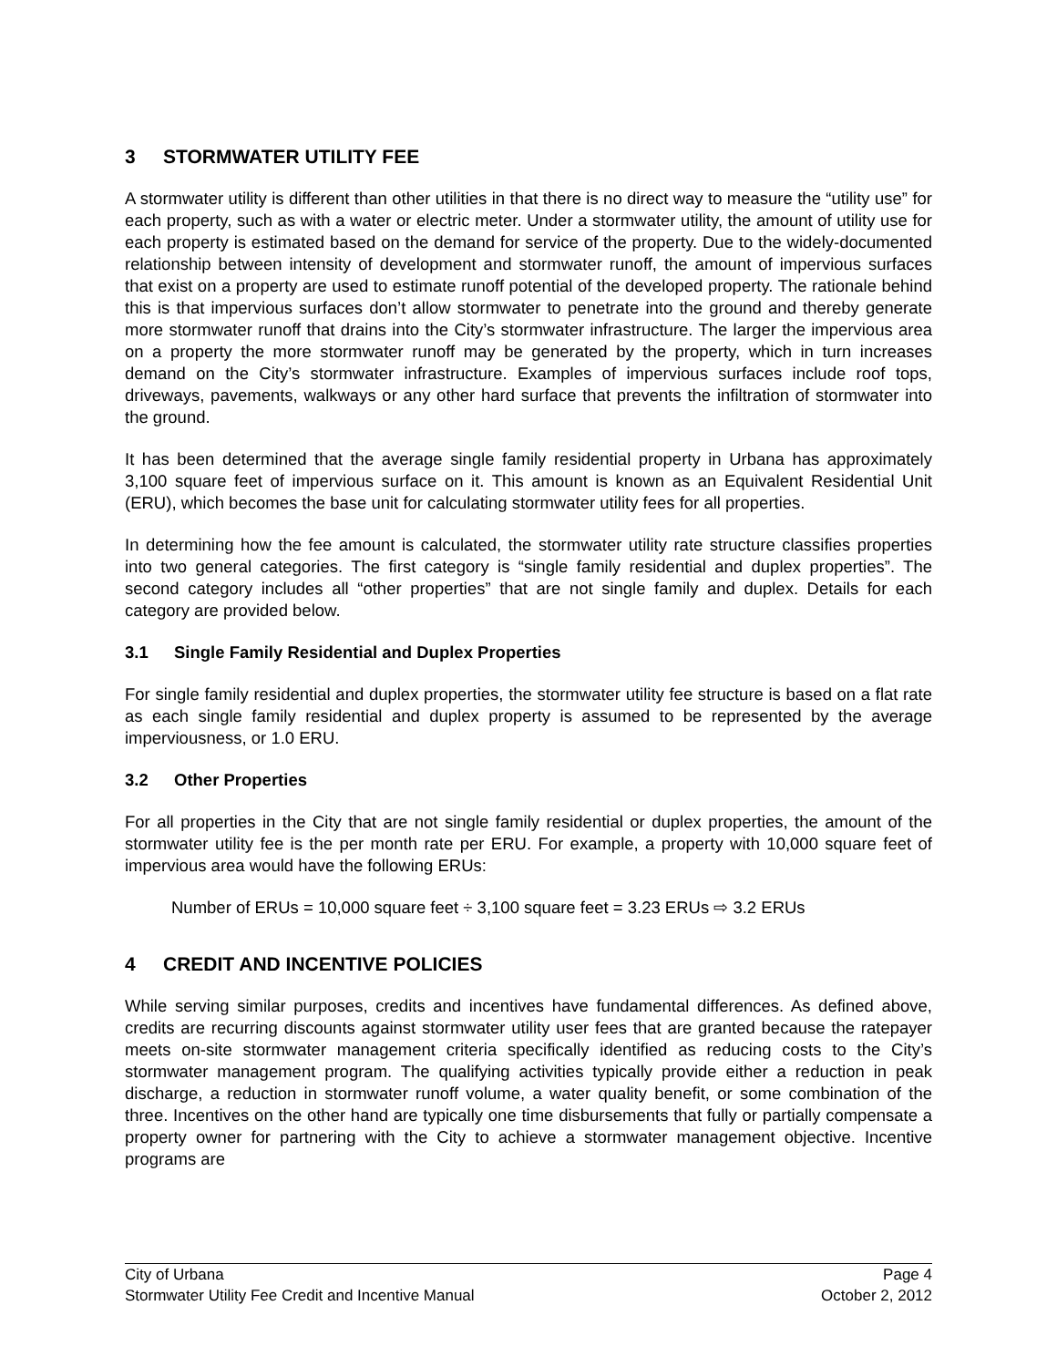3 STORMWATER UTILITY FEE
A stormwater utility is different than other utilities in that there is no direct way to measure the “utility use” for each property, such as with a water or electric meter. Under a stormwater utility, the amount of utility use for each property is estimated based on the demand for service of the property. Due to the widely-documented relationship between intensity of development and stormwater runoff, the amount of impervious surfaces that exist on a property are used to estimate runoff potential of the developed property. The rationale behind this is that impervious surfaces don’t allow stormwater to penetrate into the ground and thereby generate more stormwater runoff that drains into the City’s stormwater infrastructure. The larger the impervious area on a property the more stormwater runoff may be generated by the property, which in turn increases demand on the City’s stormwater infrastructure. Examples of impervious surfaces include roof tops, driveways, pavements, walkways or any other hard surface that prevents the infiltration of stormwater into the ground.
It has been determined that the average single family residential property in Urbana has approximately 3,100 square feet of impervious surface on it. This amount is known as an Equivalent Residential Unit (ERU), which becomes the base unit for calculating stormwater utility fees for all properties.
In determining how the fee amount is calculated, the stormwater utility rate structure classifies properties into two general categories. The first category is “single family residential and duplex properties”. The second category includes all “other properties” that are not single family and duplex. Details for each category are provided below.
3.1 Single Family Residential and Duplex Properties
For single family residential and duplex properties, the stormwater utility fee structure is based on a flat rate as each single family residential and duplex property is assumed to be represented by the average imperviousness, or 1.0 ERU.
3.2 Other Properties
For all properties in the City that are not single family residential or duplex properties, the amount of the stormwater utility fee is the per month rate per ERU. For example, a property with 10,000 square feet of impervious area would have the following ERUs:
Number of ERUs = 10,000 square feet ÷ 3,100 square feet = 3.23 ERUs ⇨ 3.2 ERUs
4 CREDIT AND INCENTIVE POLICIES
While serving similar purposes, credits and incentives have fundamental differences. As defined above, credits are recurring discounts against stormwater utility user fees that are granted because the ratepayer meets on-site stormwater management criteria specifically identified as reducing costs to the City’s stormwater management program. The qualifying activities typically provide either a reduction in peak discharge, a reduction in stormwater runoff volume, a water quality benefit, or some combination of the three. Incentives on the other hand are typically one time disbursements that fully or partially compensate a property owner for partnering with the City to achieve a stormwater management objective. Incentive programs are
City of Urbana Page 4
Stormwater Utility Fee Credit and Incentive Manual October 2, 2012